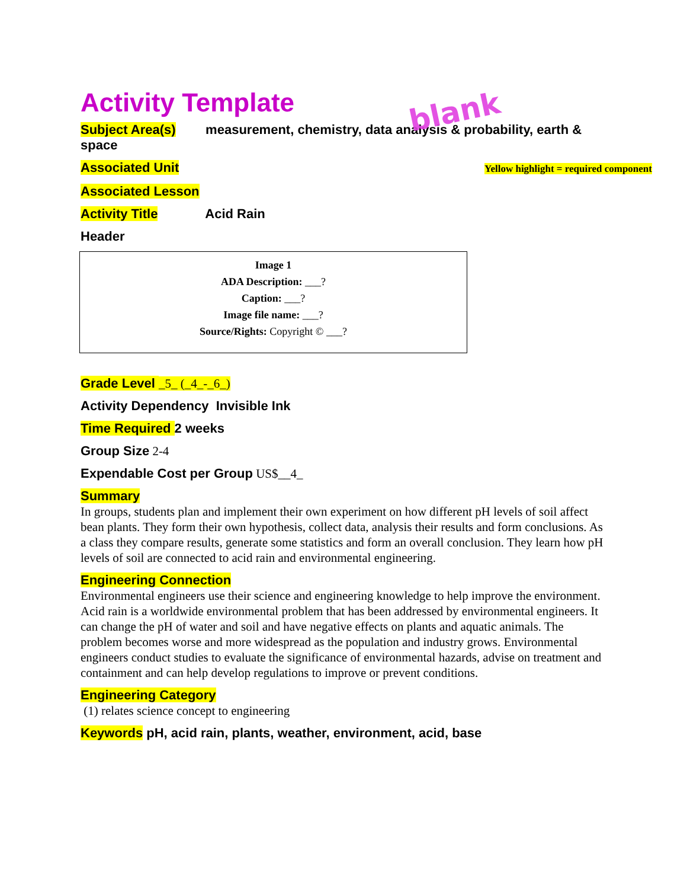Activity Template
Subject Area(s) measurement, chemistry, data analysis & probability, earth & space
Associated Unit
Yellow highlight = required component
Associated Lesson
Activity Title Acid Rain
Header
Image 1
ADA Description: ___?
Caption: ___?
Image file name: ___?
Source/Rights: Copyright © ___?
Grade Level _5_ (_4_-_6_)
Activity Dependency Invisible Ink
Time Required 2 weeks
Group Size 2-4
Expendable Cost per Group US$__4_
Summary
In groups, students plan and implement their own experiment on how different pH levels of soil affect bean plants. They form their own hypothesis, collect data, analysis their results and form conclusions. As a class they compare results, generate some statistics and form an overall conclusion. They learn how pH levels of soil are connected to acid rain and environmental engineering.
Engineering Connection
Environmental engineers use their science and engineering knowledge to help improve the environment. Acid rain is a worldwide environmental problem that has been addressed by environmental engineers. It can change the pH of water and soil and have negative effects on plants and aquatic animals. The problem becomes worse and more widespread as the population and industry grows. Environmental engineers conduct studies to evaluate the significance of environmental hazards, advise on treatment and containment and can help develop regulations to improve or prevent conditions.
Engineering Category
(1) relates science concept to engineering
Keywords pH, acid rain, plants, weather, environment, acid, base
blank